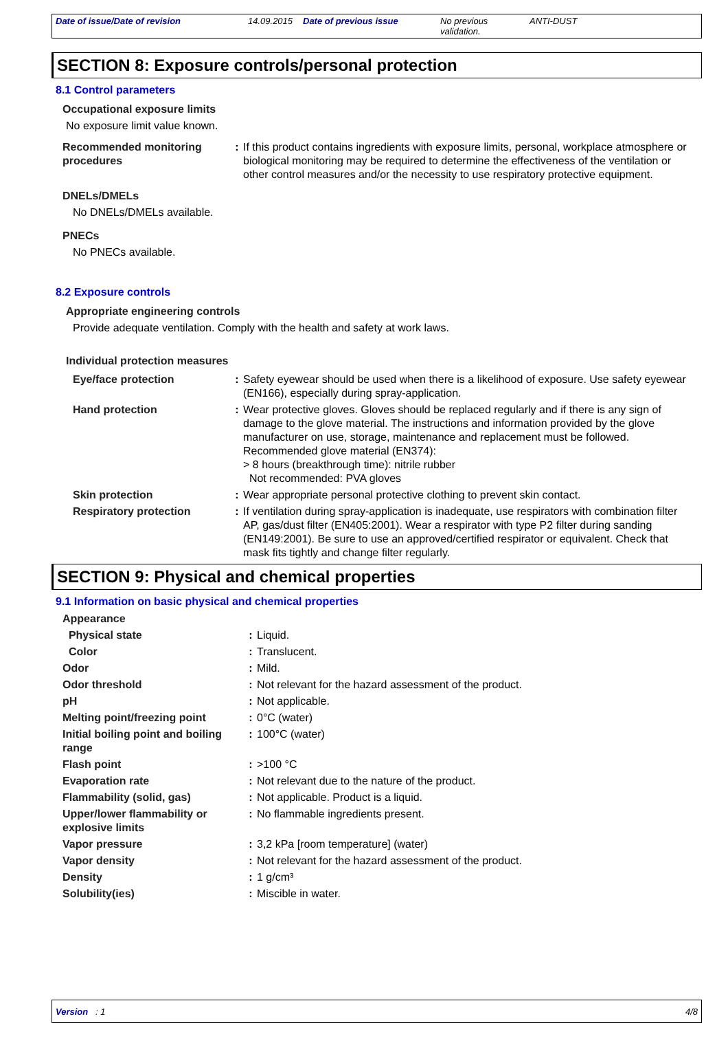Date of issue/Date of revision 14.09.2015
Date of previous issue No previous validation.
ANTI-DUST
SECTION 8: Exposure controls/personal protection
8.1 Control parameters
Occupational exposure limits
No exposure limit value known.
| Recommended monitoring procedures | : | If this product contains ingredients with exposure limits, personal, workplace atmosphere or biological monitoring may be required to determine the effectiveness of the ventilation or other control measures and/or the necessity to use respiratory protective equipment. |
DNELs/DMELs
No DNELs/DMELs available.
PNECs
No PNECs available.
8.2 Exposure controls
Appropriate engineering controls
Provide adequate ventilation. Comply with the health and safety at work laws.
Individual protection measures
| Eye/face protection | : | Safety eyewear should be used when there is a likelihood of exposure. Use safety eyewear (EN166), especially during spray-application. |
| Hand protection | : | Wear protective gloves. Gloves should be replaced regularly and if there is any sign of damage to the glove material. The instructions and information provided by the glove manufacturer on use, storage, maintenance and replacement must be followed. Recommended glove material (EN374): > 8 hours (breakthrough time): nitrile rubber Not recommended: PVA gloves |
| Skin protection | : | Wear appropriate personal protective clothing to prevent skin contact. |
| Respiratory protection | : | If ventilation during spray-application is inadequate, use respirators with combination filter AP, gas/dust filter (EN405:2001). Wear a respirator with type P2 filter during sanding (EN149:2001). Be sure to use an approved/certified respirator or equivalent. Check that mask fits tightly and change filter regularly. |
SECTION 9: Physical and chemical properties
9.1 Information on basic physical and chemical properties
| Appearance | | |
| Physical state | : | Liquid. |
| Color | : | Translucent. |
| Odor | : | Mild. |
| Odor threshold | : | Not relevant for the hazard assessment of the product. |
| pH | : | Not applicable. |
| Melting point/freezing point | : | 0°C (water) |
| Initial boiling point and boiling range | : | 100°C (water) |
| Flash point | : | >100 °C |
| Evaporation rate | : | Not relevant due to the nature of the product. |
| Flammability (solid, gas) | : | Not applicable. Product is a liquid. |
| Upper/lower flammability or explosive limits | : | No flammable ingredients present. |
| Vapor pressure | : | 3,2 kPa [room temperature] (water) |
| Vapor density | : | Not relevant for the hazard assessment of the product. |
| Density | : | 1 g/cm³ |
| Solubility(ies) | : | Miscible in water. |
Version : 1 4/8